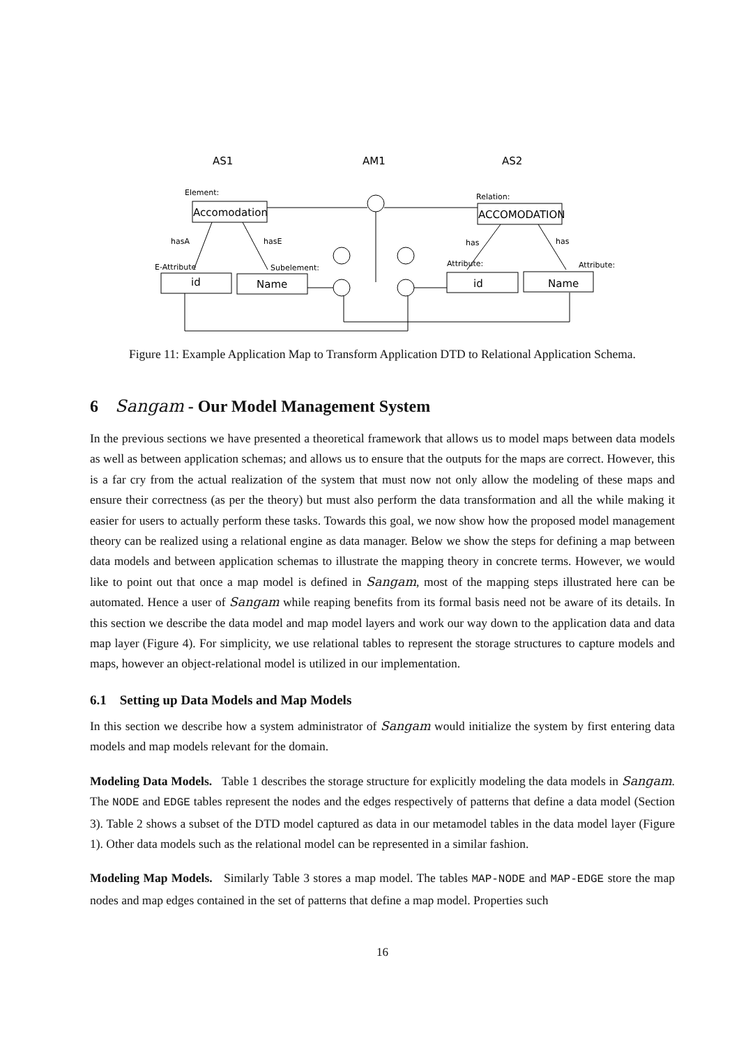AS1
AM1
AS2
Element:
Relation:
hasA
hasE
has
has
E-Attribute
Subelement:
Attribute:
Attribute:
Accomodation
ACCOMODATION
id
Name
id
Name
Figure 11: Example Application Map to Transform Application DTD to Relational Application Schema.
6 Sangam - Our Model Management System
In the previous sections we have presented a theoretical framework that allows us to model maps between data models as well as between application schemas; and allows us to ensure that the outputs for the maps are correct. However, this is a far cry from the actual realization of the system that must now not only allow the modeling of these maps and ensure their correctness (as per the theory) but must also perform the data transformation and all the while making it easier for users to actually perform these tasks. Towards this goal, we now show how the proposed model management theory can be realized using a relational engine as data manager. Below we show the steps for defining a map between data models and between application schemas to illustrate the mapping theory in concrete terms. However, we would like to point out that once a map model is defined in Sangam, most of the mapping steps illustrated here can be automated. Hence a user of Sangam while reaping benefits from its formal basis need not be aware of its details. In this section we describe the data model and map model layers and work our way down to the application data and data map layer (Figure 4). For simplicity, we use relational tables to represent the storage structures to capture models and maps, however an object-relational model is utilized in our implementation.
6.1 Setting up Data Models and Map Models
In this section we describe how a system administrator of Sangam would initialize the system by first entering data models and map models relevant for the domain.
Modeling Data Models. Table 1 describes the storage structure for explicitly modeling the data models in Sangam. The NODE and EDGE tables represent the nodes and the edges respectively of patterns that define a data model (Section 3). Table 2 shows a subset of the DTD model captured as data in our metamodel tables in the data model layer (Figure 1). Other data models such as the relational model can be represented in a similar fashion.
Modeling Map Models. Similarly Table 3 stores a map model. The tables MAP-NODE and MAP-EDGE store the map nodes and map edges contained in the set of patterns that define a map model. Properties such
16